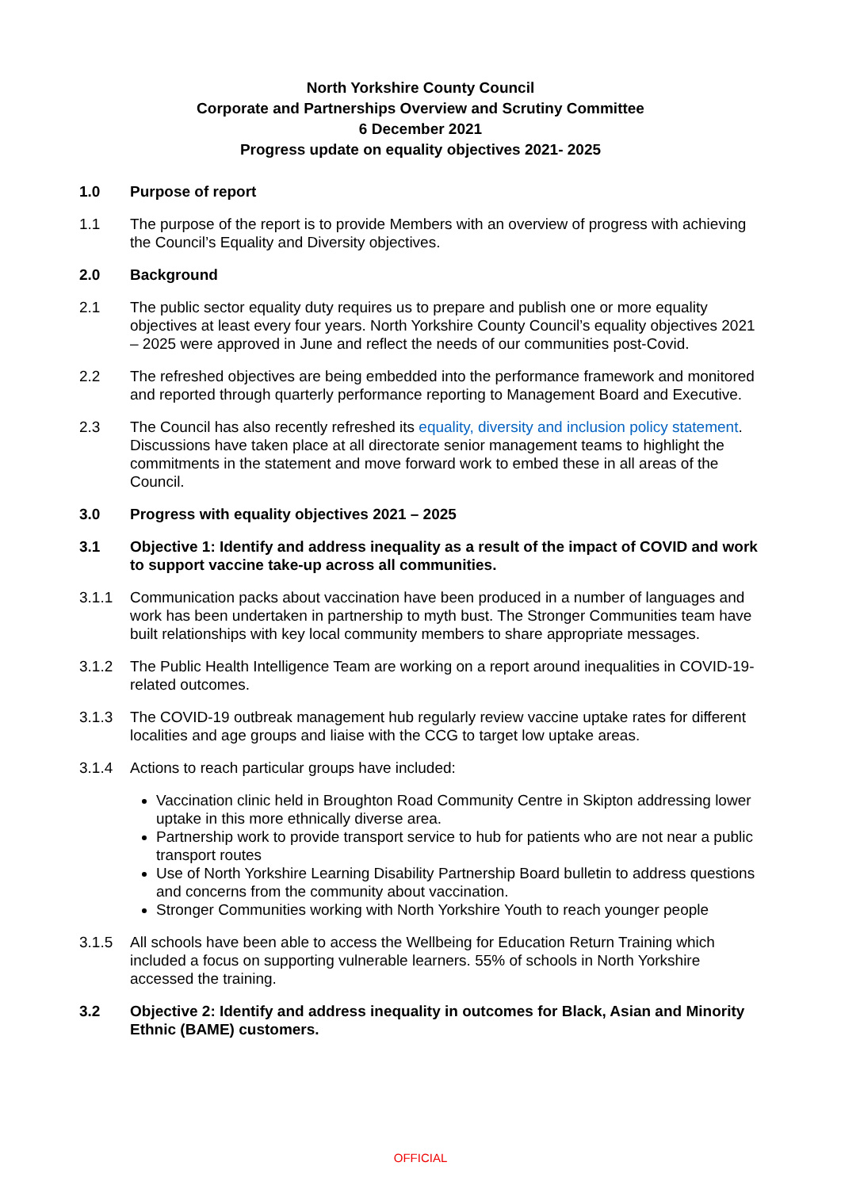North Yorkshire County Council
Corporate and Partnerships Overview and Scrutiny Committee
6 December 2021
Progress update on equality objectives 2021- 2025
1.0 Purpose of report
1.1 The purpose of the report is to provide Members with an overview of progress with achieving the Council’s Equality and Diversity objectives.
2.0 Background
2.1 The public sector equality duty requires us to prepare and publish one or more equality objectives at least every four years. North Yorkshire County Council’s equality objectives 2021 – 2025 were approved in June and reflect the needs of our communities post-Covid.
2.2 The refreshed objectives are being embedded into the performance framework and monitored and reported through quarterly performance reporting to Management Board and Executive.
2.3 The Council has also recently refreshed its equality, diversity and inclusion policy statement. Discussions have taken place at all directorate senior management teams to highlight the commitments in the statement and move forward work to embed these in all areas of the Council.
3.0 Progress with equality objectives 2021 – 2025
3.1 Objective 1: Identify and address inequality as a result of the impact of COVID and work to support vaccine take-up across all communities.
3.1.1 Communication packs about vaccination have been produced in a number of languages and work has been undertaken in partnership to myth bust. The Stronger Communities team have built relationships with key local community members to share appropriate messages.
3.1.2 The Public Health Intelligence Team are working on a report around inequalities in COVID-19-related outcomes.
3.1.3 The COVID-19 outbreak management hub regularly review vaccine uptake rates for different localities and age groups and liaise with the CCG to target low uptake areas.
3.1.4 Actions to reach particular groups have included:
Vaccination clinic held in Broughton Road Community Centre in Skipton addressing lower uptake in this more ethnically diverse area.
Partnership work to provide transport service to hub for patients who are not near a public transport routes
Use of North Yorkshire Learning Disability Partnership Board bulletin to address questions and concerns from the community about vaccination.
Stronger Communities working with North Yorkshire Youth to reach younger people
3.1.5 All schools have been able to access the Wellbeing for Education Return Training which included a focus on supporting vulnerable learners. 55% of schools in North Yorkshire accessed the training.
3.2 Objective 2: Identify and address inequality in outcomes for Black, Asian and Minority Ethnic (BAME) customers.
OFFICIAL